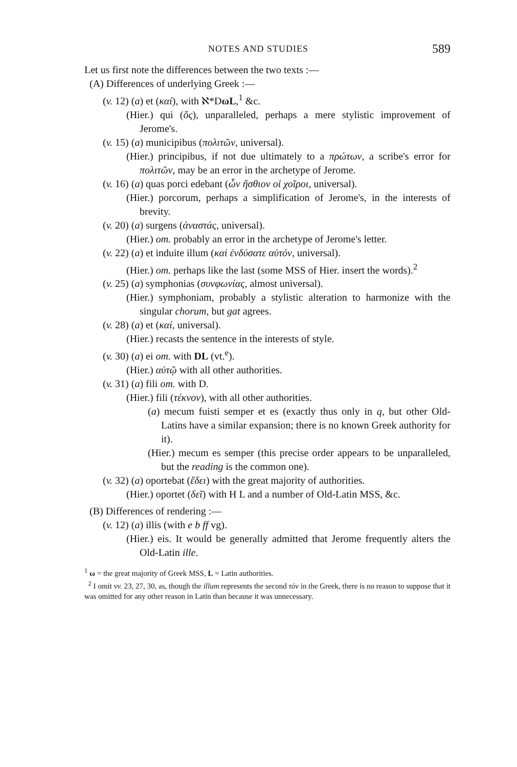NOTES AND STUDIES 589
Let us first note the differences between the two texts :—
(A) Differences of underlying Greek :—
(v. 12) (a) et (καί), with ℵ*DωL,<sup>1</sup> &c.
(Hier.) qui (ὅς), unparalleled, perhaps a mere stylistic improvement of Jerome's.
(v. 15) (a) municipibus (πολιτῶν, universal).
(Hier.) principibus, if not due ultimately to a πρώτων, a scribe's error for πολιτῶν, may be an error in the archetype of Jerome.
(v. 16) (a) quas porci edebant (ὧν ἤσθιον οἱ χοῖροι, universal).
(Hier.) porcorum, perhaps a simplification of Jerome's, in the interests of brevity.
(v. 20) (a) surgens (ἀναστάς, universal).
(Hier.) om. probably an error in the archetype of Jerome's letter.
(v. 22) (a) et induite illum (καὶ ἐνδύσατε αὐτόν, universal).
(Hier.) om. perhaps like the last (some MSS of Hier. insert the words).<sup>2</sup>
(v. 25) (a) symphonias (συνφωνίας, almost universal).
(Hier.) symphoniam, probably a stylistic alteration to harmonize with the singular chorum, but gat agrees.
(v. 28) (a) et (καί, universal).
(Hier.) recasts the sentence in the interests of style.
(v. 30) (a) ei om. with DL (vt.<sup>e</sup>).
(Hier.) αὐτῷ with all other authorities.
(v. 31) (a) fili om. with D.
(Hier.) fili (τέκνον), with all other authorities.
(a) mecum fuisti semper et es (exactly thus only in q, but other Old-Latins have a similar expansion; there is no known Greek authority for it).
(Hier.) mecum es semper (this precise order appears to be unparalleled, but the reading is the common one).
(v. 32) (a) oportebat (ἔδει) with the great majority of authorities.
(Hier.) oportet (δεῖ) with H L and a number of Old-Latin MSS, &c.
(B) Differences of rendering :—
(v. 12) (a) illis (with e b ff vg).
(Hier.) eis. It would be generally admitted that Jerome frequently alters the Old-Latin ille.
<sup>1</sup> ω = the great majority of Greek MSS, L = Latin authorities.
<sup>2</sup> I omit vv. 23, 27, 30, as, though the illum represents the second τόν in the Greek, there is no reason to suppose that it was omitted for any other reason in Latin than because it was unnecessary.